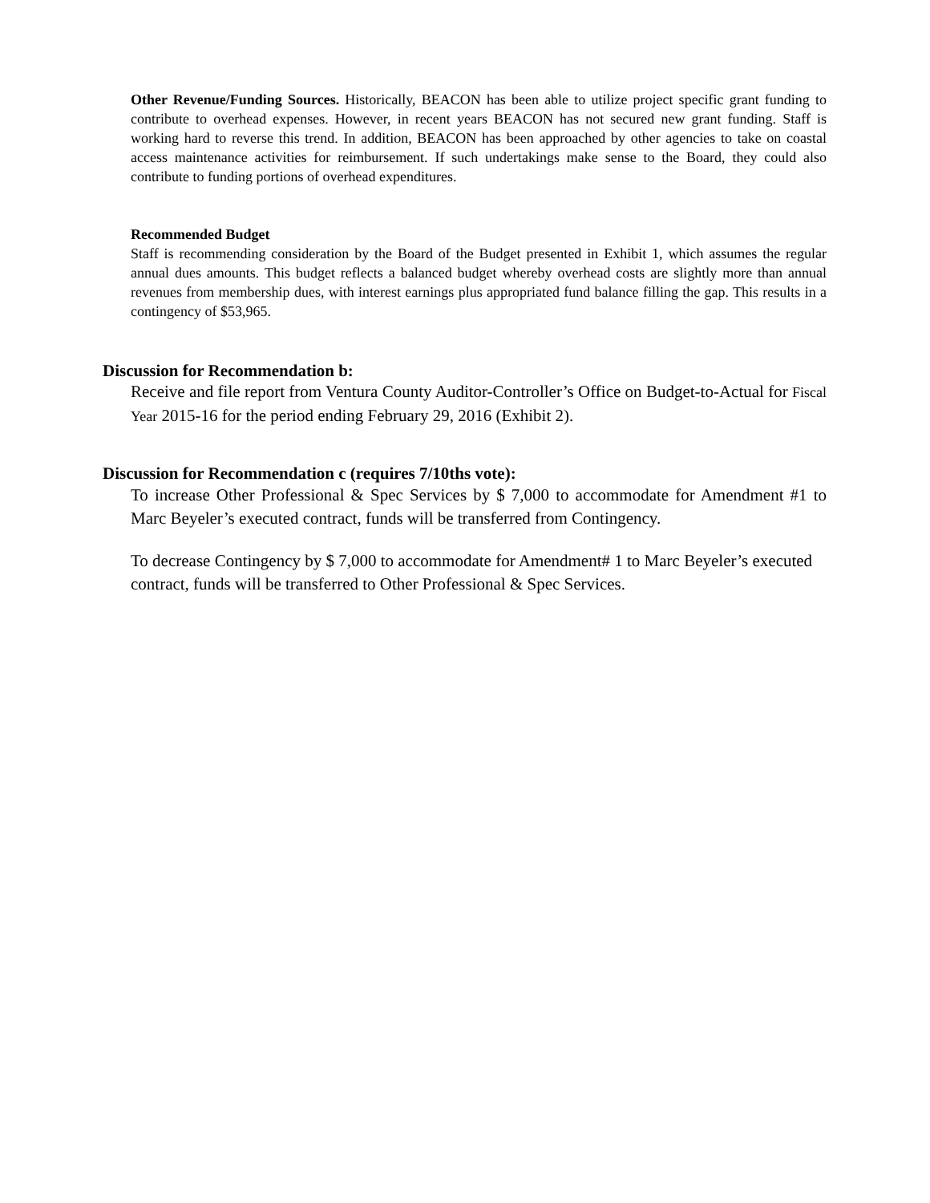Other Revenue/Funding Sources. Historically, BEACON has been able to utilize project specific grant funding to contribute to overhead expenses. However, in recent years BEACON has not secured new grant funding. Staff is working hard to reverse this trend. In addition, BEACON has been approached by other agencies to take on coastal access maintenance activities for reimbursement. If such undertakings make sense to the Board, they could also contribute to funding portions of overhead expenditures.
Recommended Budget
Staff is recommending consideration by the Board of the Budget presented in Exhibit 1, which assumes the regular annual dues amounts. This budget reflects a balanced budget whereby overhead costs are slightly more than annual revenues from membership dues, with interest earnings plus appropriated fund balance filling the gap. This results in a contingency of $53,965.
Discussion for Recommendation b:
Receive and file report from Ventura County Auditor-Controller’s Office on Budget-to-Actual for Fiscal Year 2015-16 for the period ending February 29, 2016 (Exhibit 2).
Discussion for Recommendation c (requires 7/10ths vote):
To increase Other Professional & Spec Services by $ 7,000 to accommodate for Amendment #1 to Marc Beyeler’s executed contract, funds will be transferred from Contingency.
To decrease Contingency by $ 7,000 to accommodate for Amendment# 1 to Marc Beyeler’s executed contract, funds will be transferred to Other Professional & Spec Services.